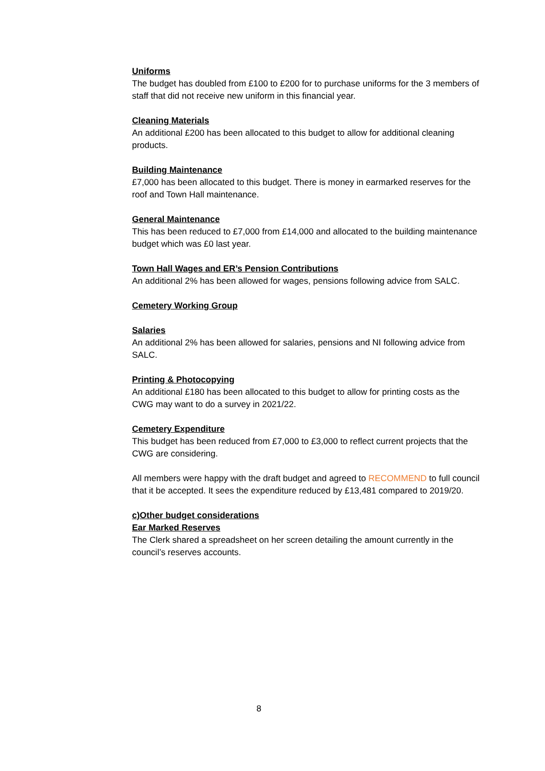Uniforms
The budget has doubled from £100 to £200 for to purchase uniforms for the 3 members of staff that did not receive new uniform in this financial year.
Cleaning Materials
An additional £200 has been allocated to this budget to allow for additional cleaning products.
Building Maintenance
£7,000 has been allocated to this budget. There is money in earmarked reserves for the roof and Town Hall maintenance.
General Maintenance
This has been reduced to £7,000 from £14,000 and allocated to the building maintenance budget which was £0 last year.
Town Hall Wages and ER’s Pension Contributions
An additional 2% has been allowed for wages, pensions following advice from SALC.
Cemetery Working Group
Salaries
An additional 2% has been allowed for salaries, pensions and NI following advice from SALC.
Printing & Photocopying
An additional £180 has been allocated to this budget to allow for printing costs as the CWG may want to do a survey in 2021/22.
Cemetery Expenditure
This budget has been reduced from £7,000 to £3,000 to reflect current projects that the CWG are considering.
All members were happy with the draft budget and agreed to RECOMMEND to full council that it be accepted. It sees the expenditure reduced by £13,481 compared to 2019/20.
c)Other budget considerations
Ear Marked Reserves
The Clerk shared a spreadsheet on her screen detailing the amount currently in the council’s reserves accounts.
8